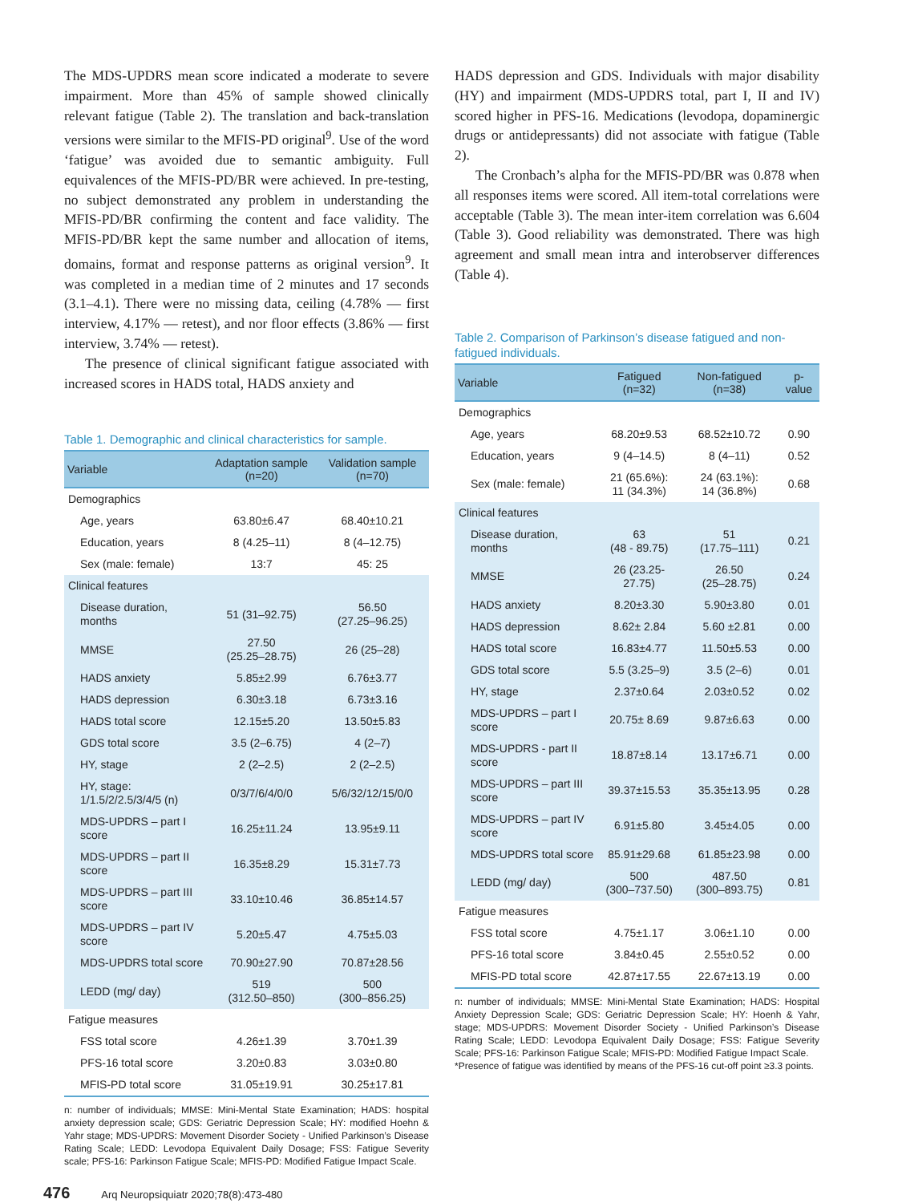The MDS-UPDRS mean score indicated a moderate to severe impairment. More than 45% of sample showed clinically relevant fatigue (Table 2). The translation and back-translation versions were similar to the MFIS-PD original<sup>9</sup>. Use of the word ‘fatigue’ was avoided due to semantic ambiguity. Full equivalences of the MFIS-PD/BR were achieved. In pre-testing, no subject demonstrated any problem in understanding the MFIS-PD/BR confirming the content and face validity. The MFIS-PD/BR kept the same number and allocation of items, domains, format and response patterns as original version<sup>9</sup>. It was completed in a median time of 2 minutes and 17 seconds (3.1–4.1). There were no missing data, ceiling (4.78% — first interview, 4.17% — retest), and nor floor effects (3.86% — first interview, 3.74% — retest).
The presence of clinical significant fatigue associated with increased scores in HADS total, HADS anxiety and
Table 1. Demographic and clinical characteristics for sample.
| Variable | Adaptation sample (n=20) | Validation sample (n=70) |
| --- | --- | --- |
| Demographics | | |
| Age, years | 63.80±6.47 | 68.40±10.21 |
| Education, years | 8 (4.25–11) | 8 (4–12.75) |
| Sex (male: female) | 13:7 | 45: 25 |
| Clinical features | | |
| Disease duration, months | 51 (31–92.75) | 56.50 (27.25–96.25) |
| MMSE | 27.50 (25.25–28.75) | 26 (25–28) |
| HADS anxiety | 5.85±2.99 | 6.76±3.77 |
| HADS depression | 6.30±3.18 | 6.73±3.16 |
| HADS total score | 12.15±5.20 | 13.50±5.83 |
| GDS total score | 3.5 (2–6.75) | 4 (2–7) |
| HY, stage | 2 (2–2.5) | 2 (2–2.5) |
| HY, stage: 1/1.5/2/2.5/3/4/5 (n) | 0/3/7/6/4/0/0 | 5/6/32/12/15/0/0 |
| MDS-UPDRS – part I score | 16.25±11.24 | 13.95±9.11 |
| MDS-UPDRS – part II score | 16.35±8.29 | 15.31±7.73 |
| MDS-UPDRS – part III score | 33.10±10.46 | 36.85±14.57 |
| MDS-UPDRS – part IV score | 5.20±5.47 | 4.75±5.03 |
| MDS-UPDRS total score | 70.90±27.90 | 70.87±28.56 |
| LEDD (mg/ day) | 519 (312.50–850) | 500 (300–856.25) |
| Fatigue measures | | |
| FSS total score | 4.26±1.39 | 3.70±1.39 |
| PFS-16 total score | 3.20±0.83 | 3.03±0.80 |
| MFIS-PD total score | 31.05±19.91 | 30.25±17.81 |
n: number of individuals; MMSE: Mini-Mental State Examination; HADS: hospital anxiety depression scale; GDS: Geriatric Depression Scale; HY: modified Hoehn & Yahr stage; MDS-UPDRS: Movement Disorder Society - Unified Parkinson’s Disease Rating Scale; LEDD: Levodopa Equivalent Daily Dosage; FSS: Fatigue Severity scale; PFS-16: Parkinson Fatigue Scale; MFIS-PD: Modified Fatigue Impact Scale.
HADS depression and GDS. Individuals with major disability (HY) and impairment (MDS-UPDRS total, part I, II and IV) scored higher in PFS-16. Medications (levodopa, dopaminergic drugs or antidepressants) did not associate with fatigue (Table 2).
The Cronbach’s alpha for the MFIS-PD/BR was 0.878 when all responses items were scored. All item-total correlations were acceptable (Table 3). The mean inter-item correlation was 6.604 (Table 3). Good reliability was demonstrated. There was high agreement and small mean intra and interobserver differences (Table 4).
Table 2. Comparison of Parkinson’s disease fatigued and non-fatigued individuals.
| Variable | Fatigued (n=32) | Non-fatigued (n=38) | p-value |
| --- | --- | --- | --- |
| Demographics | | | |
| Age, years | 68.20±9.53 | 68.52±10.72 | 0.90 |
| Education, years | 9 (4–14.5) | 8 (4–11) | 0.52 |
| Sex (male: female) | 21 (65.6%): 11 (34.3%) | 24 (63.1%): 14 (36.8%) | 0.68 |
| Clinical features | | | |
| Disease duration, months | 63 (48 - 89.75) | 51 (17.75–111) | 0.21 |
| MMSE | 26 (23.25- 27.75) | 26.50 (25–28.75) | 0.24 |
| HADS anxiety | 8.20±3.30 | 5.90±3.80 | 0.01 |
| HADS depression | 8.62± 2.84 | 5.60 ±2.81 | 0.00 |
| HADS total score | 16.83±4.77 | 11.50±5.53 | 0.00 |
| GDS total score | 5.5 (3.25–9) | 3.5 (2–6) | 0.01 |
| HY, stage | 2.37±0.64 | 2.03±0.52 | 0.02 |
| MDS-UPDRS – part I score | 20.75± 8.69 | 9.87±6.63 | 0.00 |
| MDS-UPDRS - part II score | 18.87±8.14 | 13.17±6.71 | 0.00 |
| MDS-UPDRS – part III score | 39.37±15.53 | 35.35±13.95 | 0.28 |
| MDS-UPDRS – part IV score | 6.91±5.80 | 3.45±4.05 | 0.00 |
| MDS-UPDRS total score | 85.91±29.68 | 61.85±23.98 | 0.00 |
| LEDD (mg/ day) | 500 (300–737.50) | 487.50 (300–893.75) | 0.81 |
| Fatigue measures | | | |
| FSS total score | 4.75±1.17 | 3.06±1.10 | 0.00 |
| PFS-16 total score | 3.84±0.45 | 2.55±0.52 | 0.00 |
| MFIS-PD total score | 42.87±17.55 | 22.67±13.19 | 0.00 |
n: number of individuals; MMSE: Mini-Mental State Examination; HADS: Hospital Anxiety Depression Scale; GDS: Geriatric Depression Scale; HY: Hoenh & Yahr, stage; MDS-UPDRS: Movement Disorder Society - Unified Parkinson’s Disease Rating Scale; LEDD: Levodopa Equivalent Daily Dosage; FSS: Fatigue Severity Scale; PFS-16: Parkinson Fatigue Scale; MFIS-PD: Modified Fatigue Impact Scale.
*Presence of fatigue was identified by means of the PFS-16 cut-off point ≥3.3 points.
476 Arq Neuropsiquiatr 2020;78(8):473-480